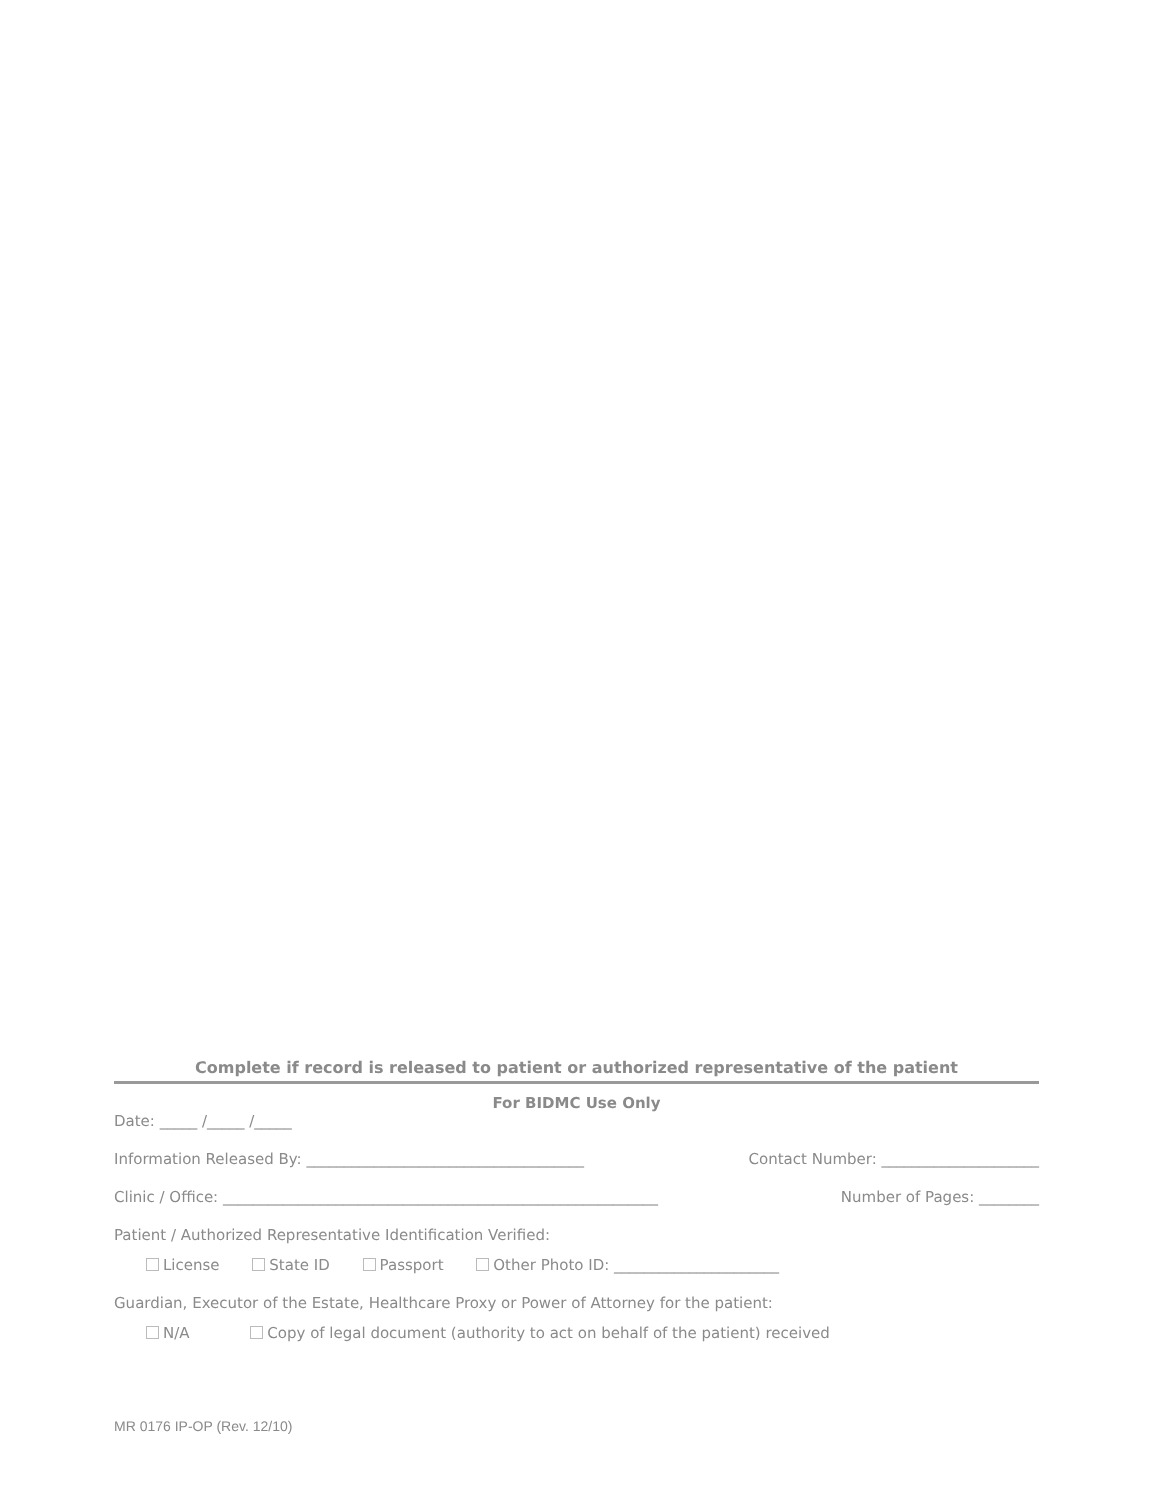Complete if record is released to patient or authorized representative of the patient
For BIDMC Use Only
Date: _____ /_____ /_____
Information Released By: _____________________________________ Contact Number: _____________________
Clinic / Office: __________________________________________________________ Number of Pages: ________
Patient / Authorized Representative Identification Verified:
License State ID Passport Other Photo ID: ______________________
Guardian, Executor of the Estate, Healthcare Proxy or Power of Attorney for the patient:
N/A Copy of legal document (authority to act on behalf of the patient) received
MR 0176 IP-OP (Rev. 12/10)